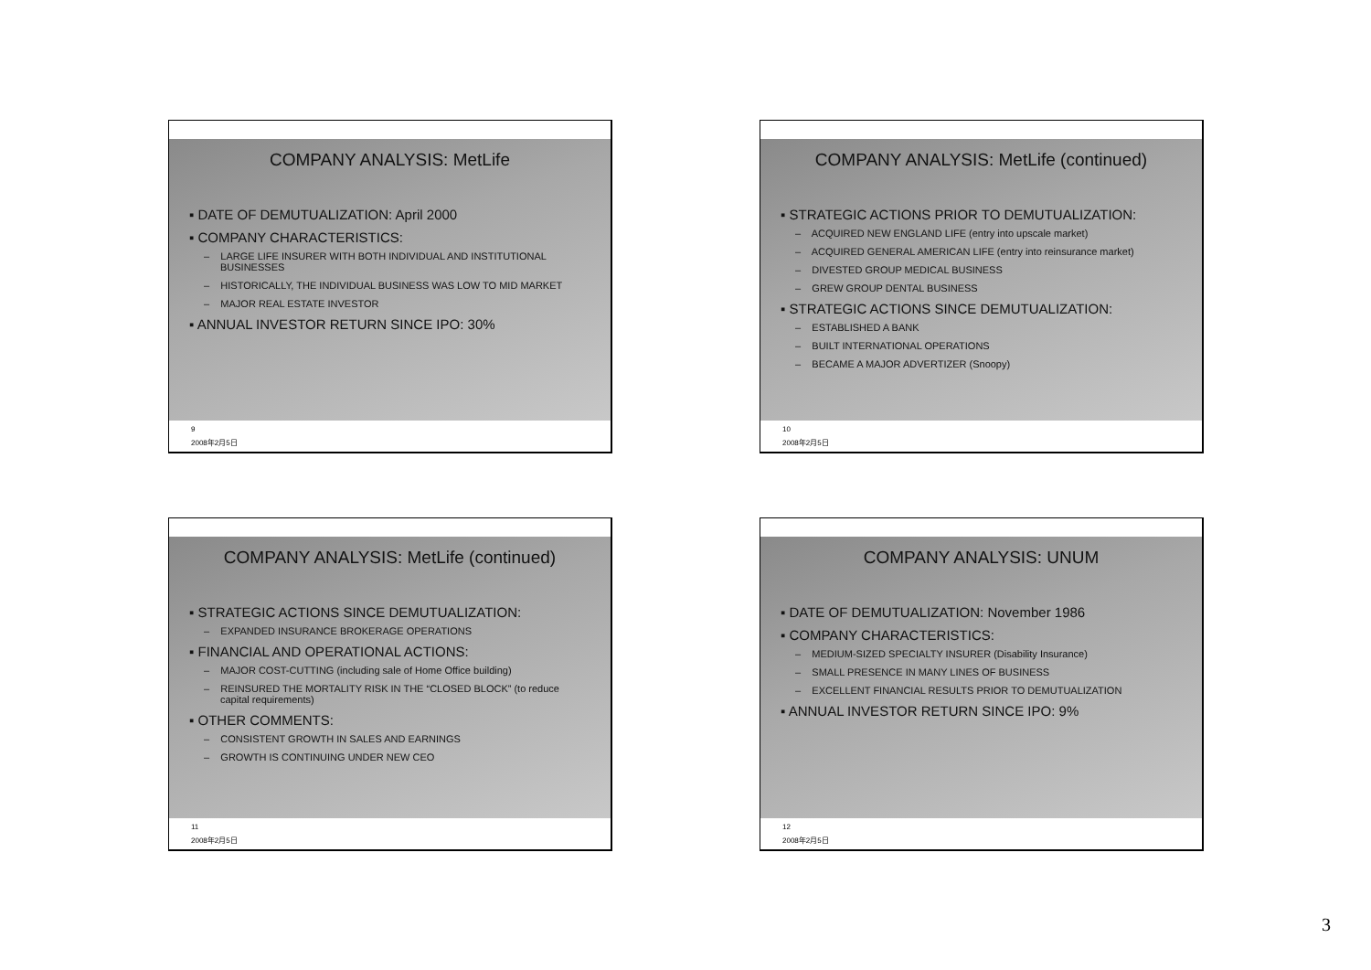COMPANY ANALYSIS: MetLife
▪ DATE OF DEMUTUALIZATION: April 2000
▪ COMPANY CHARACTERISTICS:
– LARGE LIFE INSURER WITH BOTH INDIVIDUAL AND INSTITUTIONAL BUSINESSES
– HISTORICALLY, THE INDIVIDUAL BUSINESS WAS LOW TO MID MARKET
– MAJOR REAL ESTATE INVESTOR
▪ ANNUAL INVESTOR RETURN SINCE IPO: 30%
9
2008年2月5日
COMPANY ANALYSIS: MetLife (continued)
▪ STRATEGIC ACTIONS PRIOR TO DEMUTUALIZATION:
– ACQUIRED NEW ENGLAND LIFE (entry into upscale market)
– ACQUIRED GENERAL AMERICAN LIFE (entry into reinsurance market)
– DIVESTED GROUP MEDICAL BUSINESS
– GREW GROUP DENTAL BUSINESS
▪ STRATEGIC ACTIONS SINCE DEMUTUALIZATION:
– ESTABLISHED A BANK
– BUILT INTERNATIONAL OPERATIONS
– BECAME A MAJOR ADVERTIZER (Snoopy)
10
2008年2月5日
COMPANY ANALYSIS: MetLife (continued)
▪ STRATEGIC ACTIONS SINCE DEMUTUALIZATION:
– EXPANDED INSURANCE BROKERAGE OPERATIONS
▪ FINANCIAL AND OPERATIONAL ACTIONS:
– MAJOR COST-CUTTING (including sale of Home Office building)
– REINSURED THE MORTALITY RISK IN THE “CLOSED BLOCK” (to reduce capital requirements)
▪ OTHER COMMENTS:
– CONSISTENT GROWTH IN SALES AND EARNINGS
– GROWTH IS CONTINUING UNDER NEW CEO
11
2008年2月5日
COMPANY ANALYSIS: UNUM
▪ DATE OF DEMUTUALIZATION: November 1986
▪ COMPANY CHARACTERISTICS:
– MEDIUM-SIZED SPECIALTY INSURER (Disability Insurance)
– SMALL PRESENCE IN MANY LINES OF BUSINESS
– EXCELLENT FINANCIAL RESULTS PRIOR TO DEMUTUALIZATION
▪ ANNUAL INVESTOR RETURN SINCE IPO: 9%
12
2008年2月5日
3